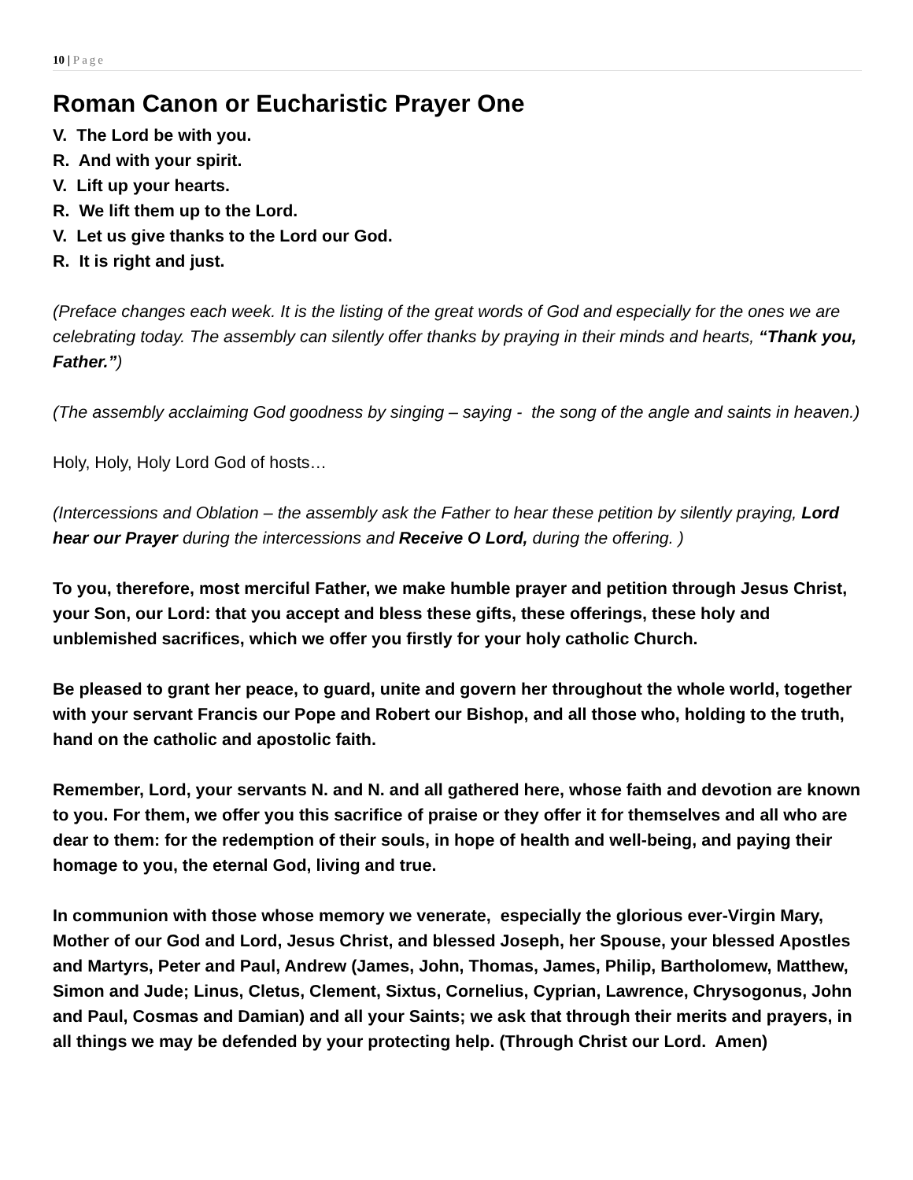10 | Page
Roman Canon or Eucharistic Prayer One
V. The Lord be with you.
R. And with your spirit.
V. Lift up your hearts.
R. We lift them up to the Lord.
V. Let us give thanks to the Lord our God.
R. It is right and just.
(Preface changes each week. It is the listing of the great words of God and especially for the ones we are celebrating today. The assembly can silently offer thanks by praying in their minds and hearts, “Thank you, Father.”)
(The assembly acclaiming God goodness by singing – saying - the song of the angle and saints in heaven.)
Holy, Holy, Holy Lord God of hosts…
(Intercessions and Oblation – the assembly ask the Father to hear these petition by silently praying, Lord hear our Prayer during the intercessions and Receive O Lord, during the offering. )
To you, therefore, most merciful Father, we make humble prayer and petition through Jesus Christ, your Son, our Lord: that you accept and bless these gifts, these offerings, these holy and unblemished sacrifices, which we offer you firstly for your holy catholic Church.
Be pleased to grant her peace, to guard, unite and govern her throughout the whole world, together with your servant Francis our Pope and Robert our Bishop, and all those who, holding to the truth, hand on the catholic and apostolic faith.
Remember, Lord, your servants N. and N. and all gathered here, whose faith and devotion are known to you. For them, we offer you this sacrifice of praise or they offer it for themselves and all who are dear to them: for the redemption of their souls, in hope of health and well-being, and paying their homage to you, the eternal God, living and true.
In communion with those whose memory we venerate, especially the glorious ever-Virgin Mary, Mother of our God and Lord, Jesus Christ, and blessed Joseph, her Spouse, your blessed Apostles and Martyrs, Peter and Paul, Andrew (James, John, Thomas, James, Philip, Bartholomew, Matthew, Simon and Jude; Linus, Cletus, Clement, Sixtus, Cornelius, Cyprian, Lawrence, Chrysogonus, John and Paul, Cosmas and Damian) and all your Saints; we ask that through their merits and prayers, in all things we may be defended by your protecting help. (Through Christ our Lord. Amen)